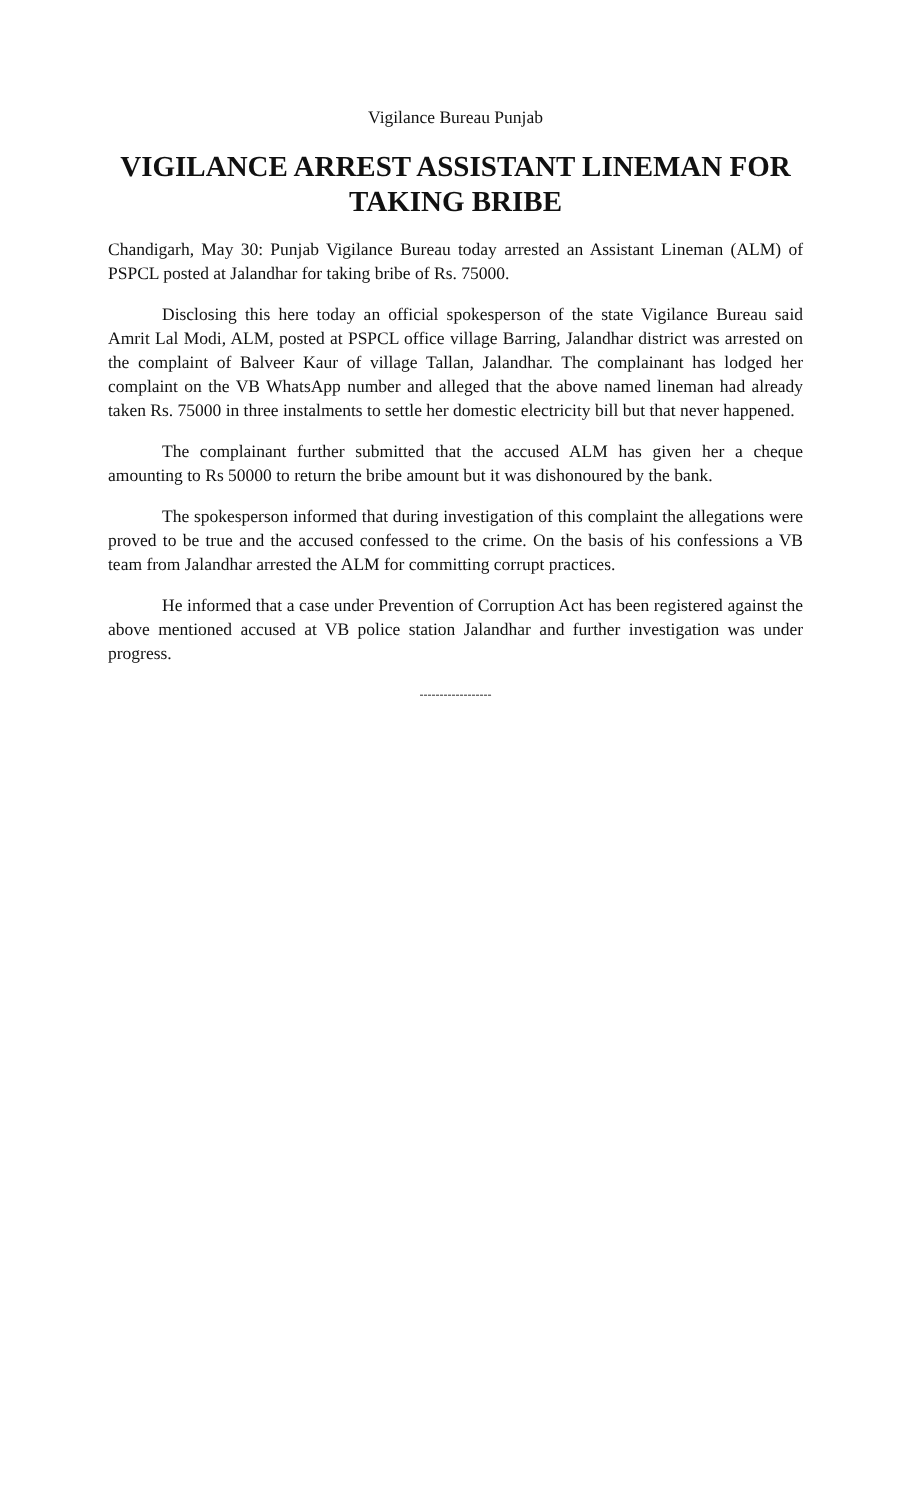Vigilance Bureau Punjab
VIGILANCE ARREST ASSISTANT LINEMAN FOR TAKING BRIBE
Chandigarh, May 30: Punjab Vigilance Bureau today arrested an Assistant Lineman (ALM) of PSPCL posted at Jalandhar for taking bribe of Rs. 75000.
Disclosing this here today an official spokesperson of the state Vigilance Bureau said Amrit Lal Modi, ALM, posted at PSPCL office village Barring, Jalandhar district was arrested on the complaint of Balveer Kaur of village Tallan, Jalandhar. The complainant has lodged her complaint on the VB WhatsApp number and alleged that the above named lineman had already taken Rs. 75000 in three instalments to settle her domestic electricity bill but that never happened.
The complainant further submitted that the accused ALM has given her a cheque amounting to Rs 50000 to return the bribe amount but it was dishonoured by the bank.
The spokesperson informed that during investigation of this complaint the allegations were proved to be true and the accused confessed to the crime. On the basis of his confessions a VB team from Jalandhar arrested the ALM for committing corrupt practices.
He informed that a case under Prevention of Corruption Act has been registered against the above mentioned accused at VB police station Jalandhar and further investigation was under progress.
------------------